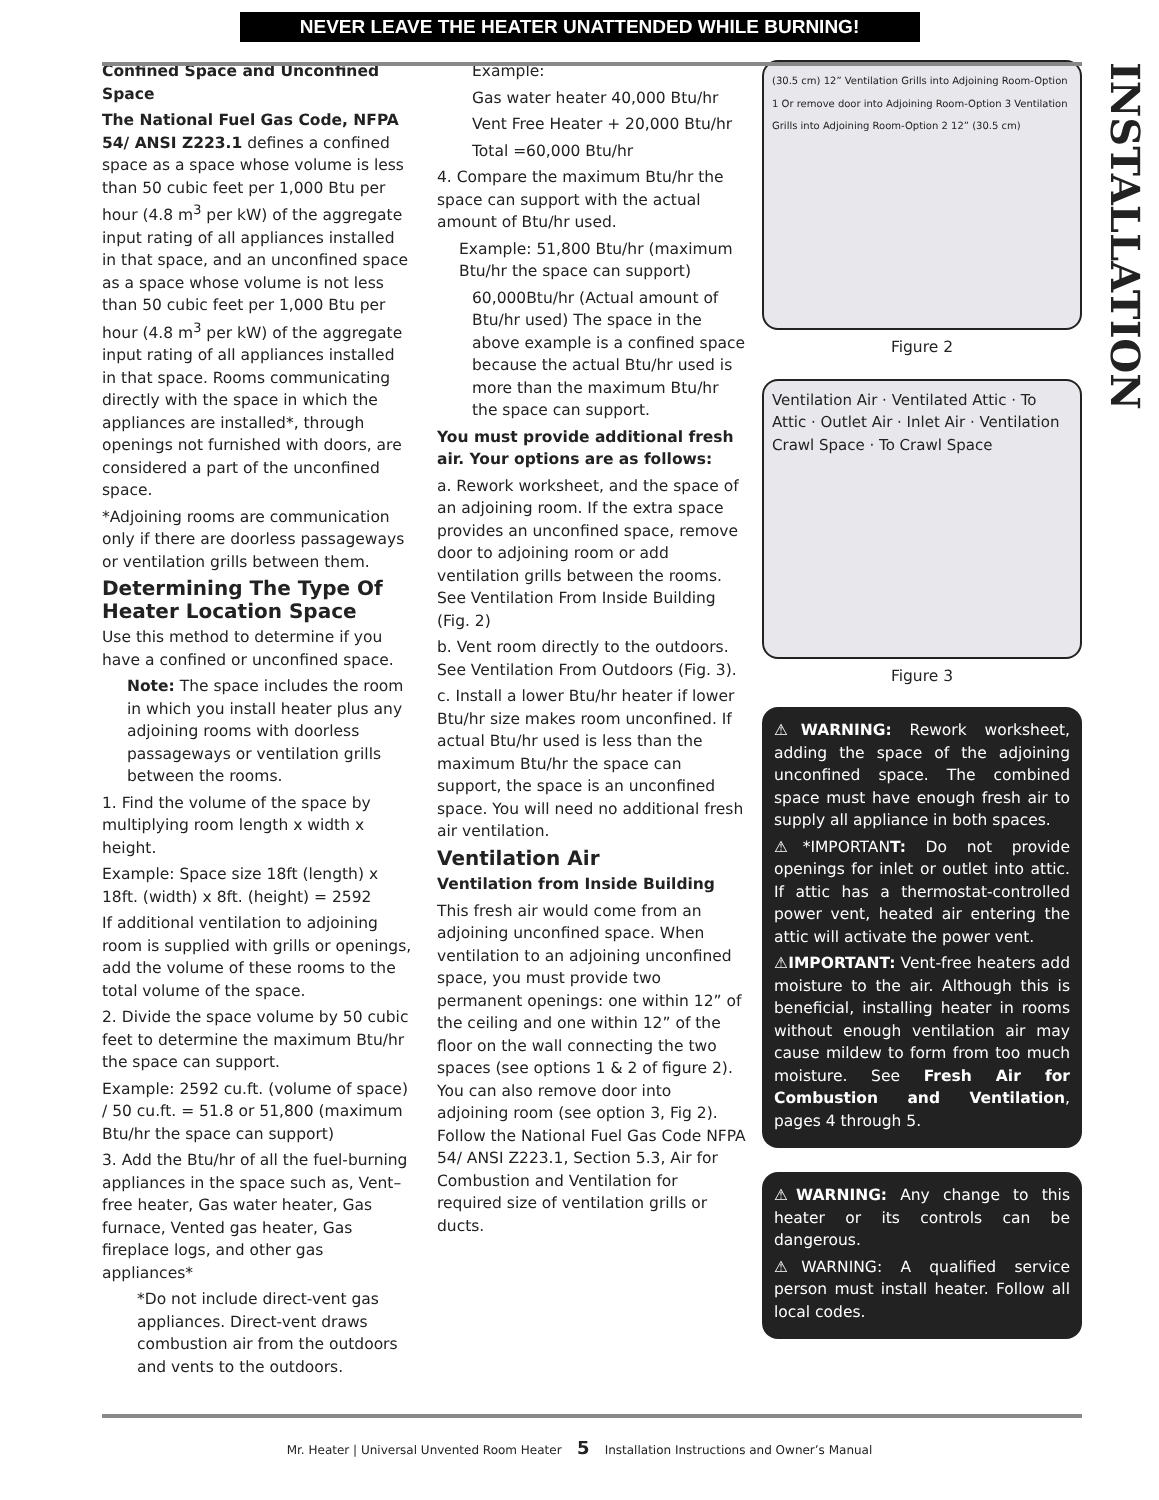NEVER LEAVE THE HEATER UNATTENDED WHILE BURNING!
INSTALLATION
Confined Space and Unconfined Space
The National Fuel Gas Code, NFPA 54/ ANSI Z223.1 defines a confined space as a space whose volume is less than 50 cubic feet per 1,000 Btu per hour (4.8 m<sup>3</sup> per kW) of the aggregate input rating of all appliances installed in that space, and an unconfined space as a space whose volume is not less than 50 cubic feet per 1,000 Btu per hour (4.8 m<sup>3</sup> per kW) of the aggregate input rating of all appliances installed in that space. Rooms communicating directly with the space in which the appliances are installed*, through openings not furnished with doors, are considered a part of the unconfined space.
*Adjoining rooms are communication only if there are doorless passageways or ventilation grills between them.
Determining The Type Of Heater Location Space
Use this method to determine if you have a confined or unconfined space.
Note: The space includes the room in which you install heater plus any adjoining rooms with doorless passageways or ventilation grills between the rooms.
1. Find the volume of the space by multiplying room length x width x height.
Example: Space size 18ft (length) x 18ft. (width) x 8ft. (height) = 2592
If additional ventilation to adjoining room is supplied with grills or openings, add the volume of these rooms to the total volume of the space.
2. Divide the space volume by 50 cubic feet to determine the maximum Btu/hr the space can support.
Example: 2592 cu.ft. (volume of space) / 50 cu.ft. = 51.8 or 51,800 (maximum Btu/hr the space can support)
3. Add the Btu/hr of all the fuel-burning appliances in the space such as, Vent–free heater, Gas water heater, Gas furnace, Vented gas heater, Gas fireplace logs, and other gas appliances*
*Do not include direct-vent gas appliances. Direct-vent draws combustion air from the outdoors and vents to the outdoors.
Example:
Gas water heater 40,000 Btu/hr
Vent Free Heater + 20,000 Btu/hr
Total =60,000 Btu/hr
4. Compare the maximum Btu/hr the space can support with the actual amount of Btu/hr used.
Example: 51,800 Btu/hr (maximum Btu/hr the space can support)
60,000Btu/hr (Actual amount of Btu/hr used) The space in the above example is a confined space because the actual Btu/hr used is more than the maximum Btu/hr the space can support.
You must provide additional fresh air. Your options are as follows:
a. Rework worksheet, and the space of an adjoining room. If the extra space provides an unconfined space, remove door to adjoining room or add ventilation grills between the rooms. See Ventilation From Inside Building (Fig. 2)
b. Vent room directly to the outdoors. See Ventilation From Outdoors (Fig. 3).
c. Install a lower Btu/hr heater if lower Btu/hr size makes room unconfined. If actual Btu/hr used is less than the maximum Btu/hr the space can support, the space is an unconfined space. You will need no additional fresh air ventilation.
Ventilation Air
Ventilation from Inside Building
This fresh air would come from an adjoining unconfined space. When ventilation to an adjoining unconfined space, you must provide two permanent openings: one within 12” of the ceiling and one within 12” of the floor on the wall connecting the two spaces (see options 1 & 2 of figure 2). You can also remove door into adjoining room (see option 3, Fig 2). Follow the National Fuel Gas Code NFPA 54/ ANSI Z223.1, Section 5.3, Air for Combustion and Ventilation for required size of ventilation grills or ducts.
(30.5 cm) 12” Ventilation Grills into Adjoining Room-Option 1 Or remove door into Adjoining Room-Option 3 Ventilation Grills into Adjoining Room-Option 2 12” (30.5 cm)
Figure 2
Ventilation Air · Ventilated Attic · To Attic · Outlet Air · Inlet Air · Ventilation Crawl Space · To Crawl Space
Figure 3
⚠WARNING: Rework worksheet, adding the space of the adjoining unconfined space. The combined space must have enough fresh air to supply all appliance in both spaces.
⚠*IMPORTANT: Do not provide openings for inlet or outlet into attic. If attic has a thermostat-controlled power vent, heated air entering the attic will activate the power vent.
⚠IMPORTANT: Vent-free heaters add moisture to the air. Although this is beneficial, installing heater in rooms without enough ventilation air may cause mildew to form from too much moisture. See Fresh Air for Combustion and Ventilation, pages 4 through 5.
⚠WARNING: Any change to this heater or its controls can be dangerous.
⚠WARNING: A qualified service person must install heater. Follow all local codes.
Mr. Heater | Universal Unvented Room Heater 5 Installation Instructions and Owner’s Manual